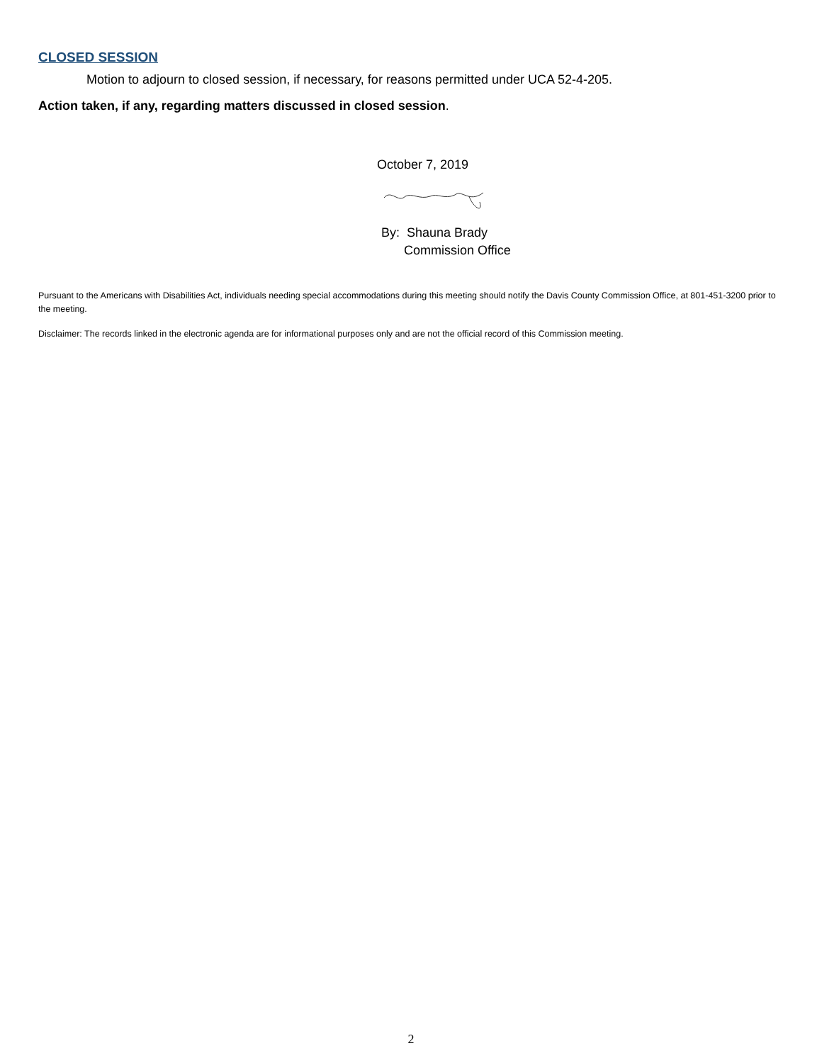CLOSED SESSION
Motion to adjourn to closed session, if necessary, for reasons permitted under UCA 52-4-205.
Action taken, if any, regarding matters discussed in closed session.
October 7, 2019
By: Shauna Brady
Commission Office
Pursuant to the Americans with Disabilities Act, individuals needing special accommodations during this meeting should notify the Davis County Commission Office, at 801-451-3200 prior to the meeting.
Disclaimer: The records linked in the electronic agenda are for informational purposes only and are not the official record of this Commission meeting.
2